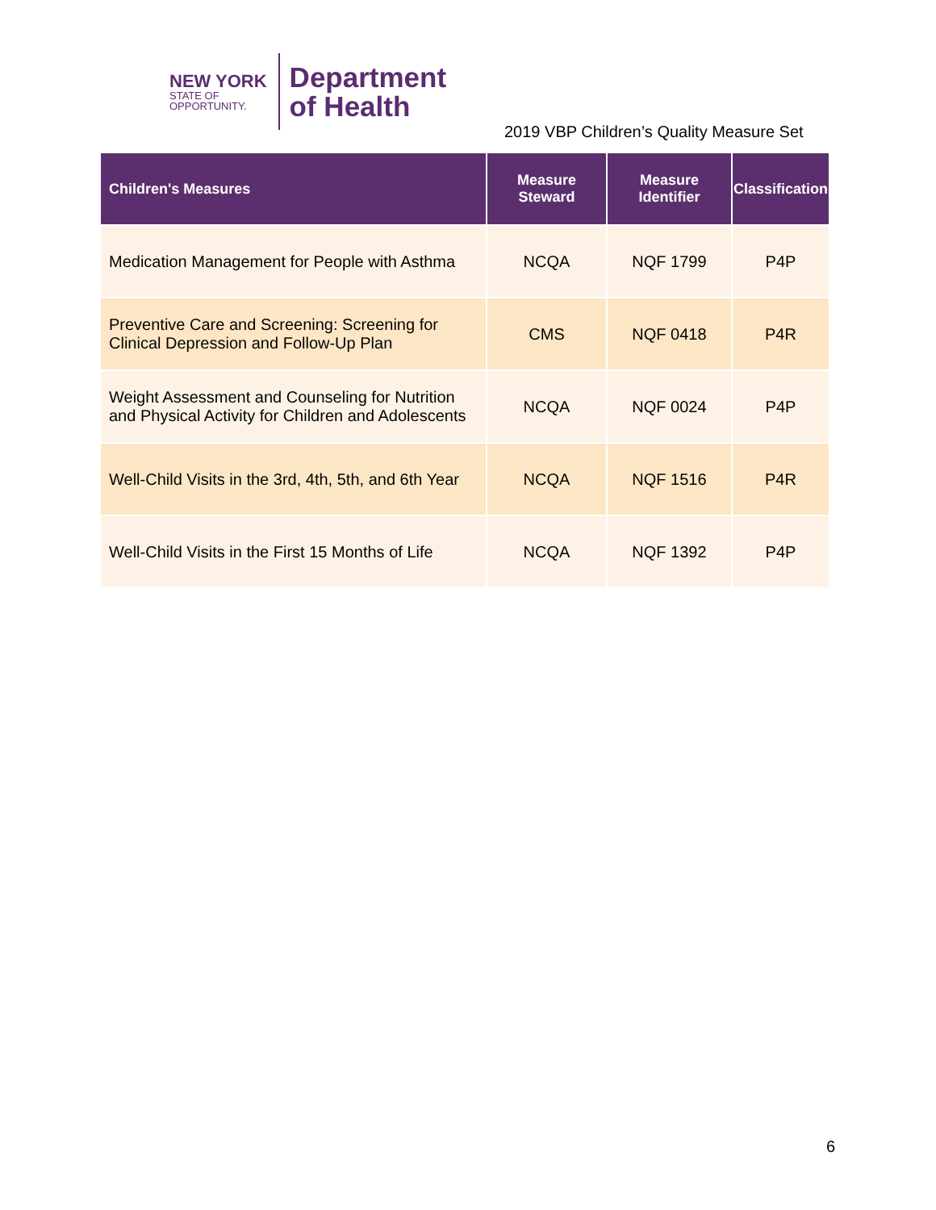NEW YORK
STATE OF
OPPORTUNITY.
Department
of Health
2019 VBP Children’s Quality Measure Set
| Children's Measures | Measure Steward | Measure Identifier | Classification |
| --- | --- | --- | --- |
| Medication Management for People with Asthma | NCQA | NQF 1799 | P4P |
| Preventive Care and Screening: Screening for Clinical Depression and Follow-Up Plan | CMS | NQF 0418 | P4R |
| Weight Assessment and Counseling for Nutrition and Physical Activity for Children and Adolescents | NCQA | NQF 0024 | P4P |
| Well-Child Visits in the 3rd, 4th, 5th, and 6th Year | NCQA | NQF 1516 | P4R |
| Well-Child Visits in the First 15 Months of Life | NCQA | NQF 1392 | P4P |
6